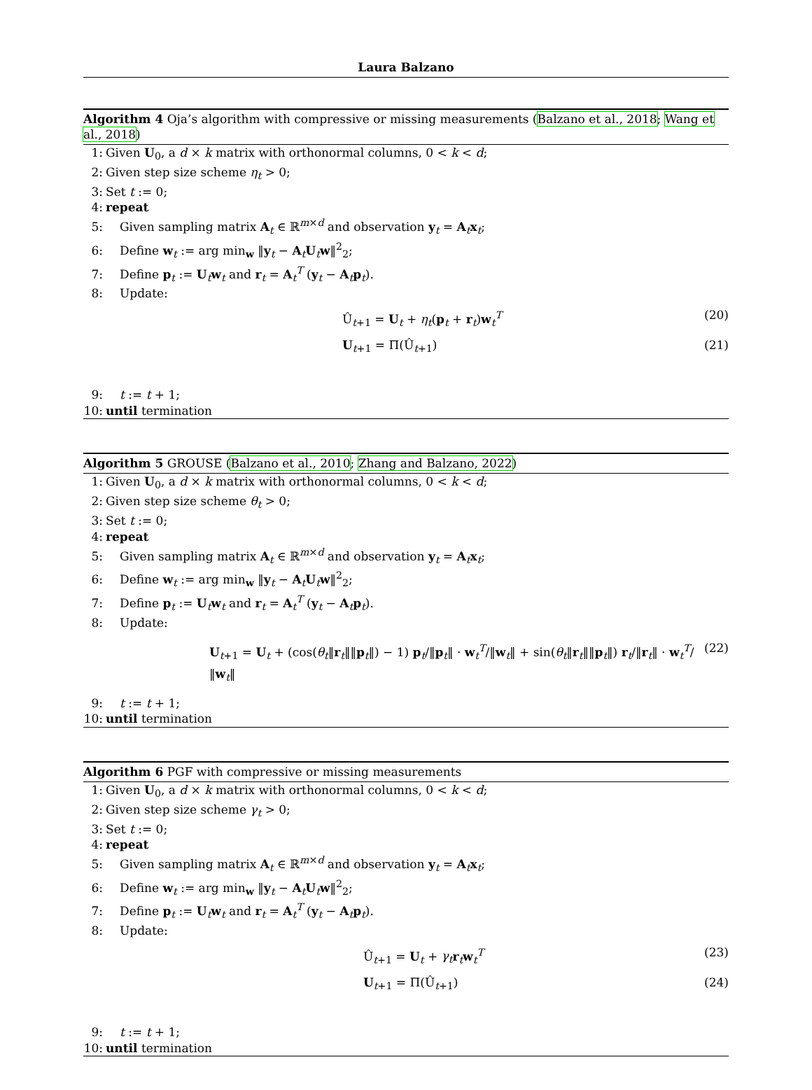Laura Balzano
Algorithm 4 Oja’s algorithm with compressive or missing measurements (Balzano et al., 2018; Wang et al., 2018)
1: Given U<sub>0</sub>, a d × k matrix with orthonormal columns, 0 < k < d;
2: Given step size scheme η<sub>t</sub> > 0;
3: Set t := 0;
4: repeat
5: Given sampling matrix A<sub>t</sub> ∈ ℝ<sup>m×d</sup> and observation y<sub>t</sub> = A<sub>t</sub>x<sub>t</sub>;
6: Define w<sub>t</sub> := arg min<sub>w</sub> ‖y<sub>t</sub> − A<sub>t</sub>U<sub>t</sub>w‖<sup>2</sup><sub>2</sub>;
7: Define p<sub>t</sub> := U<sub>t</sub>w<sub>t</sub> and r<sub>t</sub> = A<sub>t</sub><sup>T</sup> (y<sub>t</sub> − A<sub>t</sub>p<sub>t</sub>).
8: Update:
Û<sub>t+1</sub> = U<sub>t</sub> + η<sub>t</sub>(p<sub>t</sub> + r<sub>t</sub>)w<sub>t</sub><sup>T</sup> (20)
U<sub>t+1</sub> = Π(Û<sub>t+1</sub>) (21)
9: t := t + 1;
10: until termination
Algorithm 5 GROUSE (Balzano et al., 2010; Zhang and Balzano, 2022)
1: Given U<sub>0</sub>, a d × k matrix with orthonormal columns, 0 < k < d;
2: Given step size scheme θ<sub>t</sub> > 0;
3: Set t := 0;
4: repeat
5: Given sampling matrix A<sub>t</sub> ∈ ℝ<sup>m×d</sup> and observation y<sub>t</sub> = A<sub>t</sub>x<sub>t</sub>;
6: Define w<sub>t</sub> := arg min<sub>w</sub> ‖y<sub>t</sub> − A<sub>t</sub>U<sub>t</sub>w‖<sup>2</sup><sub>2</sub>;
7: Define p<sub>t</sub> := U<sub>t</sub>w<sub>t</sub> and r<sub>t</sub> = A<sub>t</sub><sup>T</sup> (y<sub>t</sub> − A<sub>t</sub>p<sub>t</sub>).
8: Update:
U<sub>t+1</sub> = U<sub>t</sub> + (cos(θ<sub>t</sub>‖r<sub>t</sub>‖‖p<sub>t</sub>‖) − 1) p<sub>t</sub>/‖p<sub>t</sub>‖ · w<sub>t</sub><sup>T</sup>/‖w<sub>t</sub>‖ + sin(θ<sub>t</sub>‖r<sub>t</sub>‖‖p<sub>t</sub>‖) r<sub>t</sub>/‖r<sub>t</sub>‖ · w<sub>t</sub><sup>T</sup>/‖w<sub>t</sub>‖ (22)
9: t := t + 1;
10: until termination
Algorithm 6 PGF with compressive or missing measurements
1: Given U<sub>0</sub>, a d × k matrix with orthonormal columns, 0 < k < d;
2: Given step size scheme γ<sub>t</sub> > 0;
3: Set t := 0;
4: repeat
5: Given sampling matrix A<sub>t</sub> ∈ ℝ<sup>m×d</sup> and observation y<sub>t</sub> = A<sub>t</sub>x<sub>t</sub>;
6: Define w<sub>t</sub> := arg min<sub>w</sub> ‖y<sub>t</sub> − A<sub>t</sub>U<sub>t</sub>w‖<sup>2</sup><sub>2</sub>;
7: Define p<sub>t</sub> := U<sub>t</sub>w<sub>t</sub> and r<sub>t</sub> = A<sub>t</sub><sup>T</sup> (y<sub>t</sub> − A<sub>t</sub>p<sub>t</sub>).
8: Update:
Û<sub>t+1</sub> = U<sub>t</sub> + γ<sub>t</sub> r<sub>t</sub>w<sub>t</sub><sup>T</sup> (23)
U<sub>t+1</sub> = Π(Û<sub>t+1</sub>) (24)
9: t := t + 1;
10: until termination